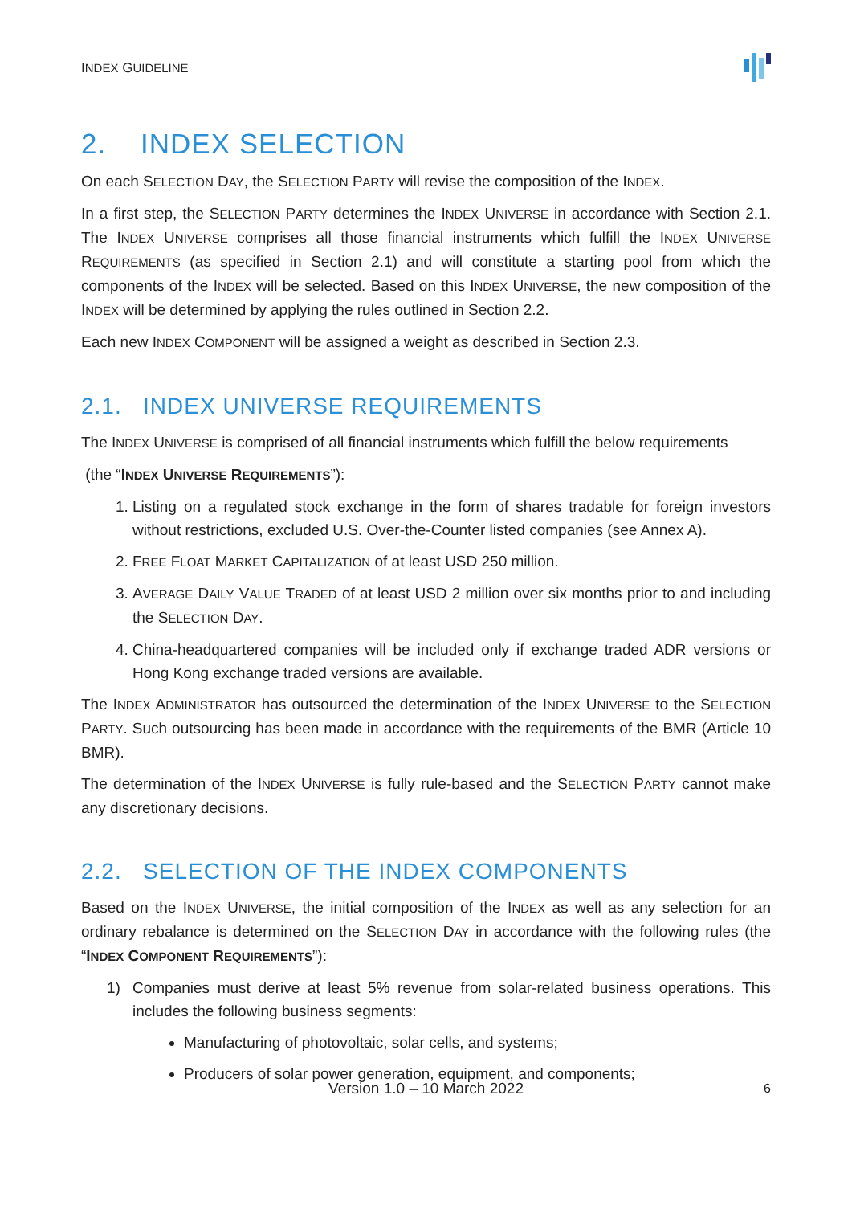INDEX GUIDELINE
2. INDEX SELECTION
On each SELECTION DAY, the SELECTION PARTY will revise the composition of the INDEX.
In a first step, the SELECTION PARTY determines the INDEX UNIVERSE in accordance with Section 2.1. The INDEX UNIVERSE comprises all those financial instruments which fulfill the INDEX UNIVERSE REQUIREMENTS (as specified in Section 2.1) and will constitute a starting pool from which the components of the INDEX will be selected. Based on this INDEX UNIVERSE, the new composition of the INDEX will be determined by applying the rules outlined in Section 2.2.
Each new INDEX COMPONENT will be assigned a weight as described in Section 2.3.
2.1. INDEX UNIVERSE REQUIREMENTS
The INDEX UNIVERSE is comprised of all financial instruments which fulfill the below requirements
(the “INDEX UNIVERSE REQUIREMENTS”):
1. Listing on a regulated stock exchange in the form of shares tradable for foreign investors without restrictions, excluded U.S. Over-the-Counter listed companies (see Annex A).
2. FREE FLOAT MARKET CAPITALIZATION of at least USD 250 million.
3. AVERAGE DAILY VALUE TRADED of at least USD 2 million over six months prior to and including the SELECTION DAY.
4. China-headquartered companies will be included only if exchange traded ADR versions or Hong Kong exchange traded versions are available.
The INDEX ADMINISTRATOR has outsourced the determination of the INDEX UNIVERSE to the SELECTION PARTY. Such outsourcing has been made in accordance with the requirements of the BMR (Article 10 BMR).
The determination of the INDEX UNIVERSE is fully rule-based and the SELECTION PARTY cannot make any discretionary decisions.
2.2. SELECTION OF THE INDEX COMPONENTS
Based on the INDEX UNIVERSE, the initial composition of the INDEX as well as any selection for an ordinary rebalance is determined on the SELECTION DAY in accordance with the following rules (the “INDEX COMPONENT REQUIREMENTS”):
1) Companies must derive at least 5% revenue from solar-related business operations. This includes the following business segments:
Manufacturing of photovoltaic, solar cells, and systems;
Producers of solar power generation, equipment, and components;
6 Version 1.0 – 10 March 2022